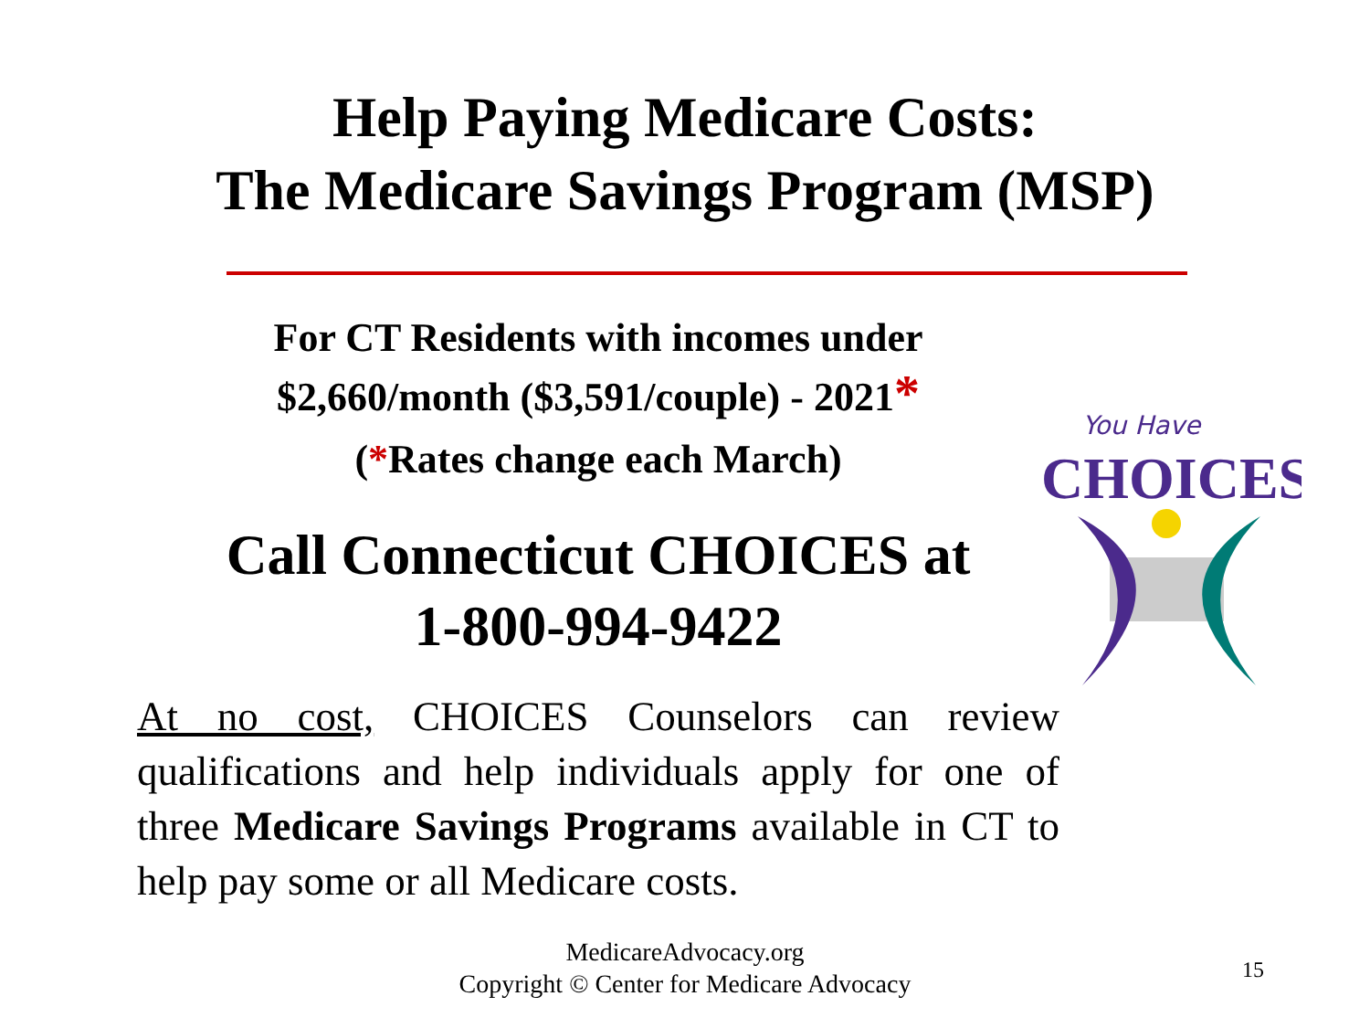Help Paying Medicare Costs:
The Medicare Savings Program (MSP)
For CT Residents with incomes under
$2,660/month ($3,591/couple) - 2021*
(*Rates change each March)
Call Connecticut CHOICES at
1-800-994-9422
At no cost, CHOICES Counselors can review qualifications and help individuals apply for one of three Medicare Savings Programs available in CT to help pay some or all Medicare costs.
You Have
CHOICES
MedicareAdvocacy.org
Copyright © Center for Medicare Advocacy
15